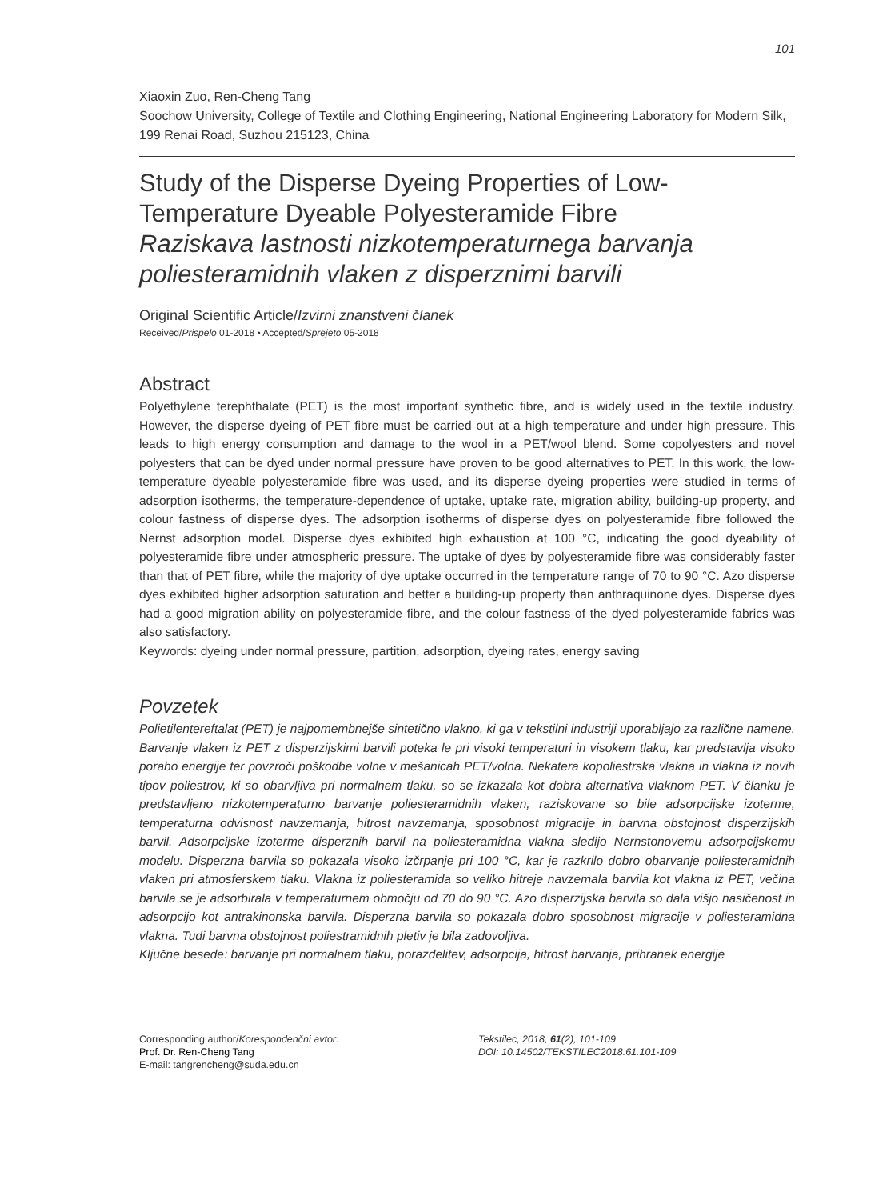101
Xiaoxin Zuo, Ren-Cheng Tang
Soochow University, College of Textile and Clothing Engineering, National Engineering Laboratory for Modern Silk, 199 Renai Road, Suzhou 215123, China
Study of the Disperse Dyeing Properties of Low-Temperature Dyeable Polyesteramide Fibre
Raziskava lastnosti nizkotemperaturnega barvanja poliesteramidnih vlaken z disperznimi barvili
Original Scientific Article/Izvirni znanstveni članek
Received/Prispelo 01-2018 • Accepted/Sprejeto 05-2018
Abstract
Polyethylene terephthalate (PET) is the most important synthetic fibre, and is widely used in the textile industry. However, the disperse dyeing of PET fibre must be carried out at a high temperature and under high pressure. This leads to high energy consumption and damage to the wool in a PET/wool blend. Some copolyesters and novel polyesters that can be dyed under normal pressure have proven to be good alternatives to PET. In this work, the low-temperature dyeable polyesteramide fibre was used, and its disperse dyeing properties were studied in terms of adsorption isotherms, the temperature-dependence of uptake, uptake rate, migration ability, building-up property, and colour fastness of disperse dyes. The adsorption isotherms of disperse dyes on polyesteramide fibre followed the Nernst adsorption model. Disperse dyes exhibited high exhaustion at 100 °C, indicating the good dyeability of polyesteramide fibre under atmospheric pressure. The uptake of dyes by polyesteramide fibre was considerably faster than that of PET fibre, while the majority of dye uptake occurred in the temperature range of 70 to 90 °C. Azo disperse dyes exhibited higher adsorption saturation and better a building-up property than anthraquinone dyes. Disperse dyes had a good migration ability on polyesteramide fibre, and the colour fastness of the dyed polyesteramide fabrics was also satisfactory.
Keywords: dyeing under normal pressure, partition, adsorption, dyeing rates, energy saving
Povzetek
Polietilentereftalat (PET) je najpomembnejše sintetično vlakno, ki ga v tekstilni industriji uporabljajo za različne namene. Barvanje vlaken iz PET z disperzijskimi barvili poteka le pri visoki temperaturi in visokem tlaku, kar predstavlja visoko porabo energije ter povzroči poškodbe volne v mešanicah PET/volna. Nekatera kopoliestrska vlakna in vlakna iz novih tipov poliestrov, ki so obarvljiva pri normalnem tlaku, so se izkazala kot dobra alternativa vlaknom PET. V članku je predstavljeno nizkotemperaturno barvanje poliesteramidnih vlaken, raziskovane so bile adsorpcijske izoterme, temperaturna odvisnost navzemanja, hitrost navzemanja, sposobnost migracije in barvna obstojnost disperzijskih barvil. Adsorpcijske izoterme disperznih barvil na poliesteramidna vlakna sledijo Nernstonovemu adsorpcijskemu modelu. Disperzna barvila so pokazala visoko izčrpanje pri 100 °C, kar je razkrilo dobro obarvanje poliesteramidnih vlaken pri atmosferskem tlaku. Vlakna iz poliesteramida so veliko hitreje navzemala barvila kot vlakna iz PET, večina barvila se je adsorbirala v temperaturnem območju od 70 do 90 °C. Azo disperzijska barvila so dala višjo nasičenost in adsorpcijo kot antrakinonska barvila. Disperzna barvila so pokazala dobro sposobnost migracije v poliesteramidna vlakna. Tudi barvna obstojnost poliestramidnih pletiv je bila zadovoljiva.
Ključne besede: barvanje pri normalnem tlaku, porazdelitev, adsorpcija, hitrost barvanja, prihranek energije
Corresponding author/Korespondenčni avtor:
Prof. Dr. Ren-Cheng Tang
E-mail: tangrencheng@suda.edu.cn
Tekstilec, 2018, 61(2), 101-109
DOI: 10.14502/TEKSTILEC2018.61.101-109